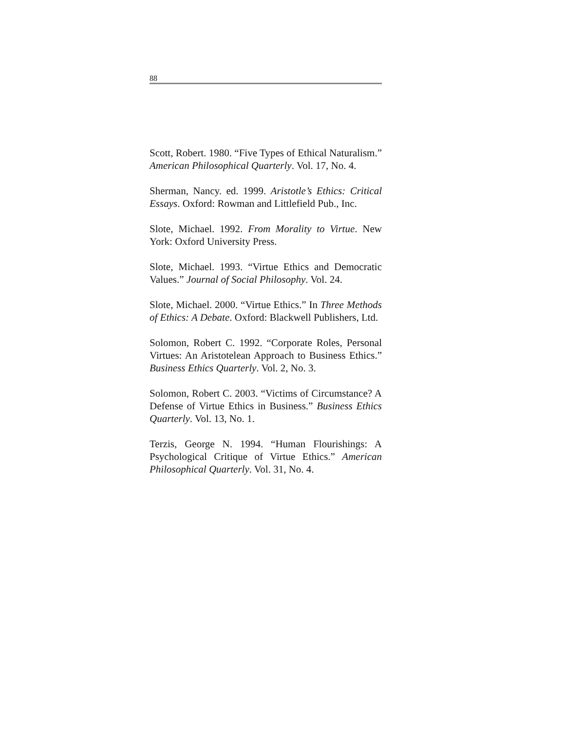88
Scott, Robert. 1980. “Five Types of Ethical Naturalism.” American Philosophical Quarterly. Vol. 17, No. 4.
Sherman, Nancy. ed. 1999. Aristotle’s Ethics: Critical Essays. Oxford: Rowman and Littlefield Pub., Inc.
Slote, Michael. 1992. From Morality to Virtue. New York: Oxford University Press.
Slote, Michael. 1993. “Virtue Ethics and Democratic Values.” Journal of Social Philosophy. Vol. 24.
Slote, Michael. 2000. “Virtue Ethics.” In Three Methods of Ethics: A Debate. Oxford: Blackwell Publishers, Ltd.
Solomon, Robert C. 1992. “Corporate Roles, Personal Virtues: An Aristotelean Approach to Business Ethics.” Business Ethics Quarterly. Vol. 2, No. 3.
Solomon, Robert C. 2003. “Victims of Circumstance? A Defense of Virtue Ethics in Business.” Business Ethics Quarterly. Vol. 13, No. 1.
Terzis, George N. 1994. “Human Flourishings: A Psychological Critique of Virtue Ethics.” American Philosophical Quarterly. Vol. 31, No. 4.